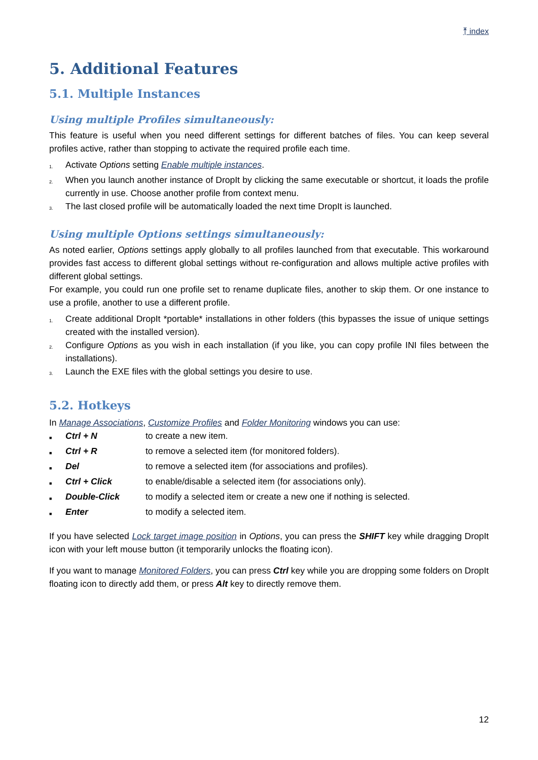⤒ index
5. Additional Features
5.1. Multiple Instances
Using multiple Profiles simultaneously:
This feature is useful when you need different settings for different batches of files. You can keep several profiles active, rather than stopping to activate the required profile each time.
1. Activate Options setting Enable multiple instances.
2. When you launch another instance of DropIt by clicking the same executable or shortcut, it loads the profile currently in use. Choose another profile from context menu.
3. The last closed profile will be automatically loaded the next time DropIt is launched.
Using multiple Options settings simultaneously:
As noted earlier, Options settings apply globally to all profiles launched from that executable. This workaround provides fast access to different global settings without re-configuration and allows multiple active profiles with different global settings.
For example, you could run one profile set to rename duplicate files, another to skip them. Or one instance to use a profile, another to use a different profile.
1. Create additional DropIt *portable* installations in other folders (this bypasses the issue of unique settings created with the installed version).
2. Configure Options as you wish in each installation (if you like, you can copy profile INI files between the installations).
3. Launch the EXE files with the global settings you desire to use.
5.2. Hotkeys
In Manage Associations, Customize Profiles and Folder Monitoring windows you can use:
■ Ctrl + N to create a new item.
■ Ctrl + R to remove a selected item (for monitored folders).
■ Del to remove a selected item (for associations and profiles).
■ Ctrl + Click to enable/disable a selected item (for associations only).
■ Double-Click to modify a selected item or create a new one if nothing is selected.
■ Enter to modify a selected item.
If you have selected Lock target image position in Options, you can press the SHIFT key while dragging DropIt icon with your left mouse button (it temporarily unlocks the floating icon).
If you want to manage Monitored Folders, you can press Ctrl key while you are dropping some folders on DropIt floating icon to directly add them, or press Alt key to directly remove them.
12